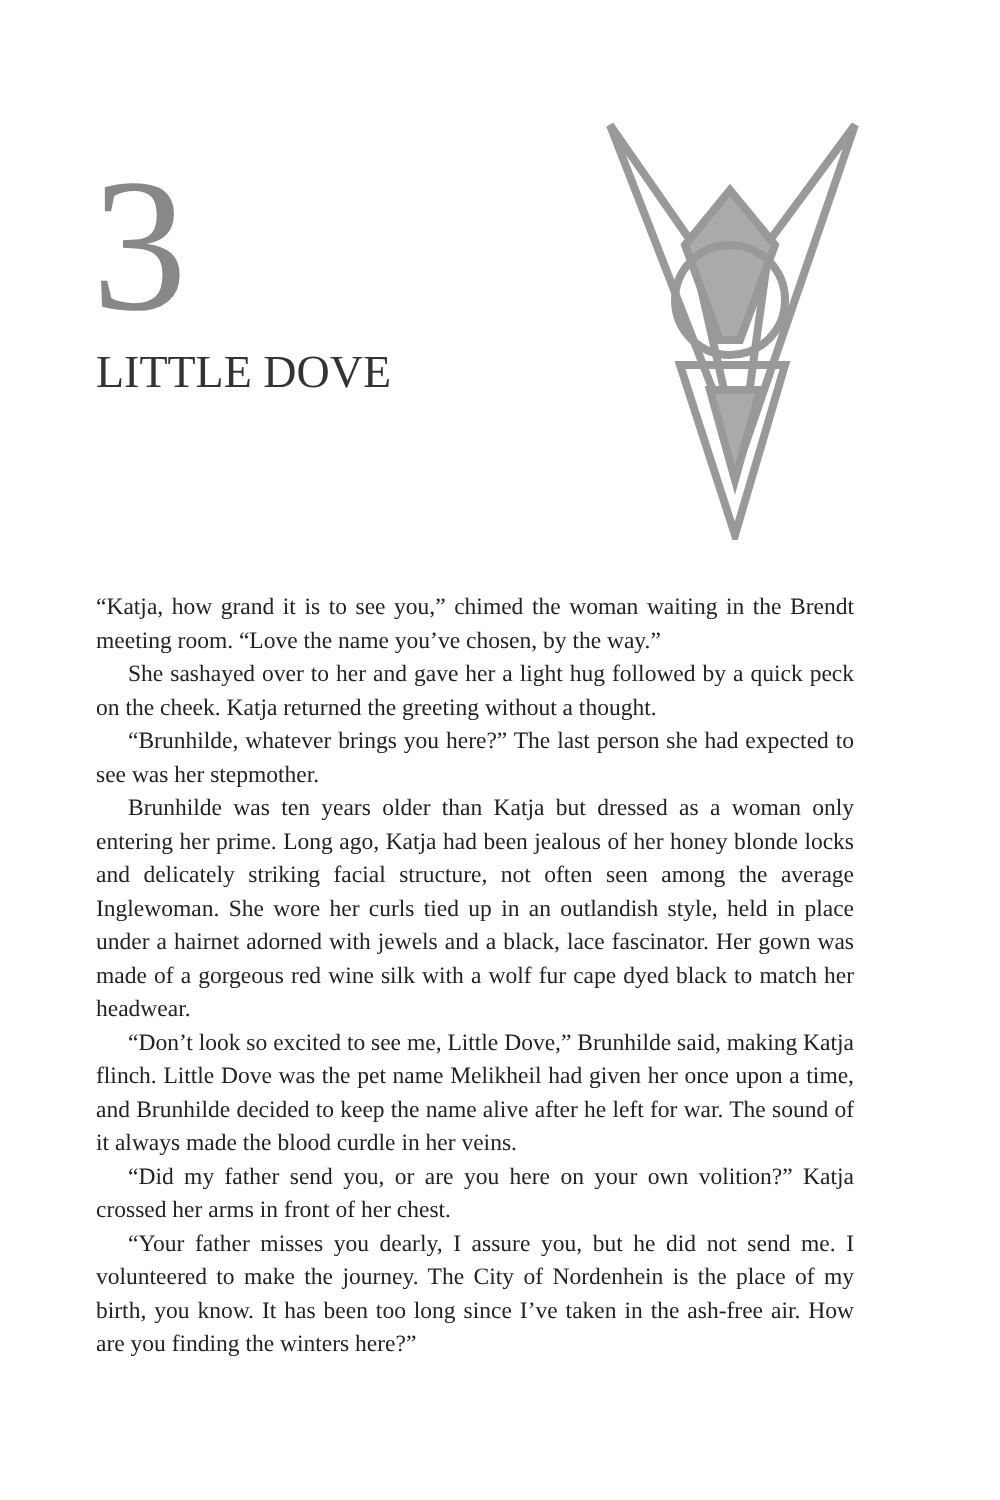3 LITTLE DOVE
“Katja, how grand it is to see you,” chimed the woman waiting in the Brendt meeting room. “Love the name you’ve chosen, by the way.”
She sashayed over to her and gave her a light hug followed by a quick peck on the cheek. Katja returned the greeting without a thought.
“Brunhilde, whatever brings you here?” The last person she had expected to see was her stepmother.
Brunhilde was ten years older than Katja but dressed as a woman only entering her prime. Long ago, Katja had been jealous of her honey blonde locks and delicately striking facial structure, not often seen among the average Inglewoman. She wore her curls tied up in an outlandish style, held in place under a hairnet adorned with jewels and a black, lace fascinator. Her gown was made of a gorgeous red wine silk with a wolf fur cape dyed black to match her headwear.
“Don’t look so excited to see me, Little Dove,” Brunhilde said, making Katja flinch. Little Dove was the pet name Melikheil had given her once upon a time, and Brunhilde decided to keep the name alive after he left for war. The sound of it always made the blood curdle in her veins.
“Did my father send you, or are you here on your own volition?” Katja crossed her arms in front of her chest.
“Your father misses you dearly, I assure you, but he did not send me. I volunteered to make the journey. The City of Nordenhein is the place of my birth, you know. It has been too long since I’ve taken in the ash-free air. How are you finding the winters here?”